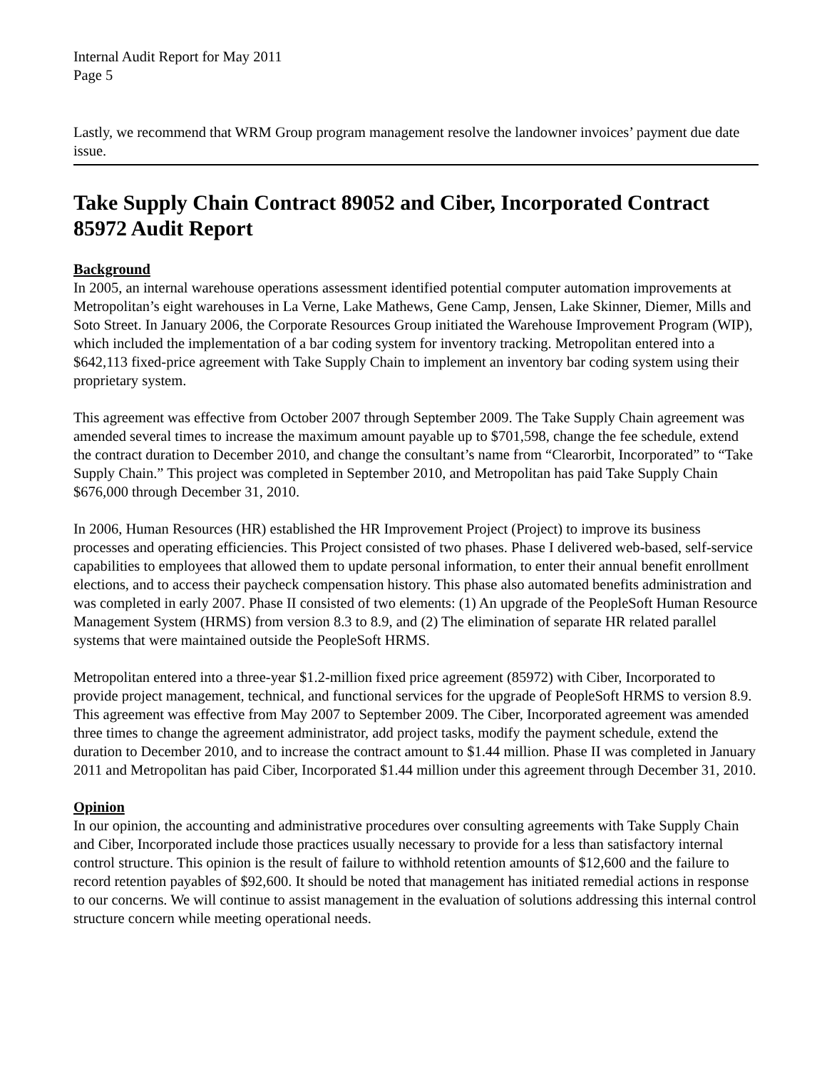Internal Audit Report for May 2011
Page 5
Lastly, we recommend that WRM Group program management resolve the landowner invoices’ payment due date issue.
Take Supply Chain Contract 89052 and Ciber, Incorporated Contract 85972 Audit Report
Background
In 2005, an internal warehouse operations assessment identified potential computer automation improvements at Metropolitan’s eight warehouses in La Verne, Lake Mathews, Gene Camp, Jensen, Lake Skinner, Diemer, Mills and Soto Street. In January 2006, the Corporate Resources Group initiated the Warehouse Improvement Program (WIP), which included the implementation of a bar coding system for inventory tracking. Metropolitan entered into a $642,113 fixed-price agreement with Take Supply Chain to implement an inventory bar coding system using their proprietary system.
This agreement was effective from October 2007 through September 2009. The Take Supply Chain agreement was amended several times to increase the maximum amount payable up to $701,598, change the fee schedule, extend the contract duration to December 2010, and change the consultant’s name from “Clearorbit, Incorporated” to “Take Supply Chain.” This project was completed in September 2010, and Metropolitan has paid Take Supply Chain $676,000 through December 31, 2010.
In 2006, Human Resources (HR) established the HR Improvement Project (Project) to improve its business processes and operating efficiencies. This Project consisted of two phases. Phase I delivered web-based, self-service capabilities to employees that allowed them to update personal information, to enter their annual benefit enrollment elections, and to access their paycheck compensation history. This phase also automated benefits administration and was completed in early 2007. Phase II consisted of two elements: (1) An upgrade of the PeopleSoft Human Resource Management System (HRMS) from version 8.3 to 8.9, and (2) The elimination of separate HR related parallel systems that were maintained outside the PeopleSoft HRMS.
Metropolitan entered into a three-year $1.2-million fixed price agreement (85972) with Ciber, Incorporated to provide project management, technical, and functional services for the upgrade of PeopleSoft HRMS to version 8.9. This agreement was effective from May 2007 to September 2009. The Ciber, Incorporated agreement was amended three times to change the agreement administrator, add project tasks, modify the payment schedule, extend the duration to December 2010, and to increase the contract amount to $1.44 million. Phase II was completed in January 2011 and Metropolitan has paid Ciber, Incorporated $1.44 million under this agreement through December 31, 2010.
Opinion
In our opinion, the accounting and administrative procedures over consulting agreements with Take Supply Chain and Ciber, Incorporated include those practices usually necessary to provide for a less than satisfactory internal control structure. This opinion is the result of failure to withhold retention amounts of $12,600 and the failure to record retention payables of $92,600. It should be noted that management has initiated remedial actions in response to our concerns. We will continue to assist management in the evaluation of solutions addressing this internal control structure concern while meeting operational needs.